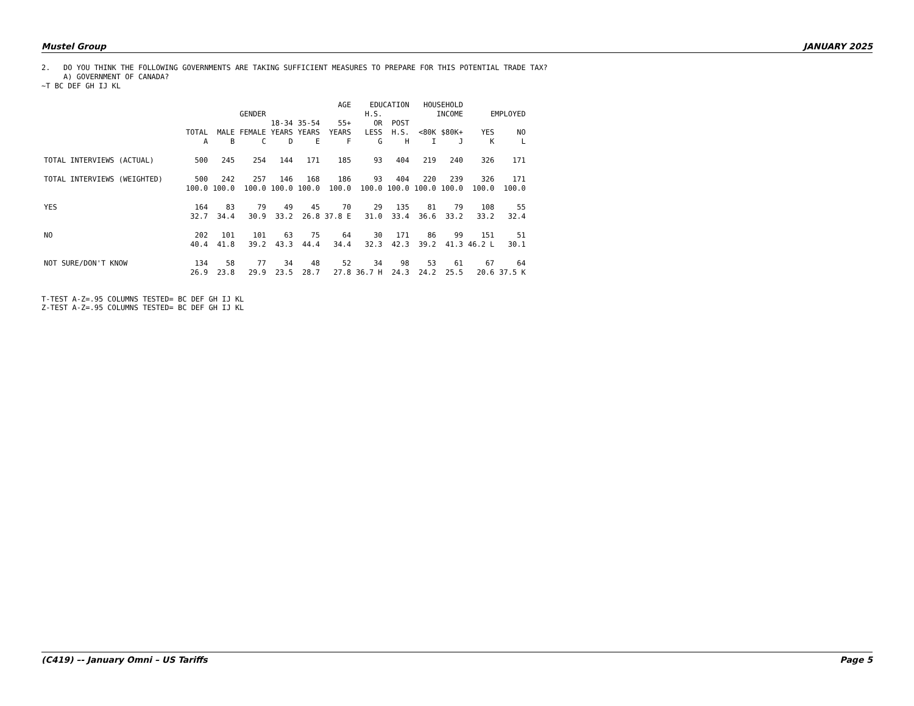Mustel Group JANUARY 2025
2. DO YOU THINK THE FOLLOWING GOVERNMENTS ARE TAKING SUFFICIENT MEASURES TO PREPARE FOR THIS POTENTIAL TRADE TAX? A) GOVERNMENT OF CANADA? ~T BC DEF GH IJ KL
| | | | | AGE | | | EDUCATION | | HOUSEHOLD | | | |
| --- | --- | --- | --- | --- | --- | --- | --- | --- | --- | --- | --- | --- |
| | | GENDER | | | | | H.S. | | INCOME | | EMPLOYED | |
| | | | | 18-34 | 35-54 | 55+ | OR | POST | | | | |
| | TOTAL | MALE | FEMALE | YEARS | YEARS | YEARS | LESS | H.S. | <80K | $80K+ | YES | NO |
| | A | B | C | D | E | F | G | H | I | J | K | L |
| TOTAL INTERVIEWS (ACTUAL) | 500 | 245 | 254 | 144 | 171 | 185 | 93 | 404 | 219 | 240 | 326 | 171 |
| TOTAL INTERVIEWS (WEIGHTED) | 500 | 242 | 257 | 146 | 168 | 186 | 93 | 404 | 220 | 239 | 326 | 171 |
| | 100.0 | 100.0 | 100.0 | 100.0 | 100.0 | 100.0 | 100.0 | 100.0 | 100.0 | 100.0 | 100.0 | 100.0 |
| YES | 164 | 83 | 79 | 49 | 45 | 70 | 29 | 135 | 81 | 79 | 108 | 55 |
| | 32.7 | 34.4 | 30.9 | 33.2 | 26.8 | 37.8 E | 31.0 | 33.4 | 36.6 | 33.2 | 33.2 | 32.4 |
| NO | 202 | 101 | 101 | 63 | 75 | 64 | 30 | 171 | 86 | 99 | 151 | 51 |
| | 40.4 | 41.8 | 39.2 | 43.3 | 44.4 | 34.4 | 32.3 | 42.3 | 39.2 | 41.3 | 46.2 L | 30.1 |
| NOT SURE/DON'T KNOW | 134 | 58 | 77 | 34 | 48 | 52 | 34 | 98 | 53 | 61 | 67 | 64 |
| | 26.9 | 23.8 | 29.9 | 23.5 | 28.7 | 27.8 | 36.7 H | 24.3 | 24.2 | 25.5 | 20.6 | 37.5 K |
T-TEST A-Z=.95 COLUMNS TESTED= BC DEF GH IJ KL Z-TEST A-Z=.95 COLUMNS TESTED= BC DEF GH IJ KL
(C419) –- January Omni – US Tariffs Page 5